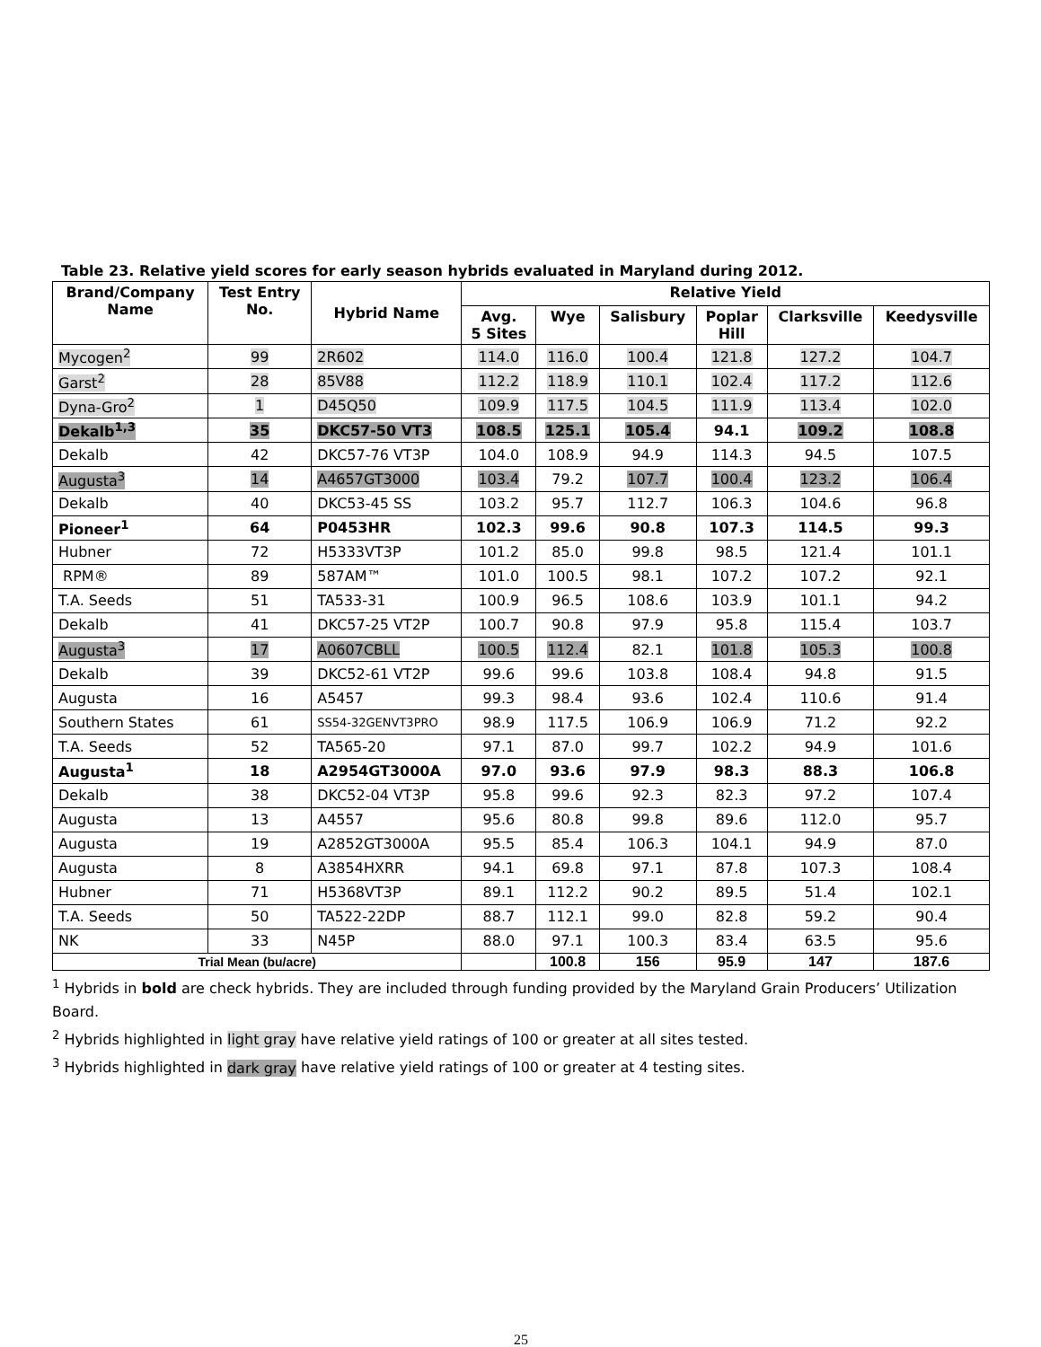Table 23. Relative yield scores for early season hybrids evaluated in Maryland during 2012.
| Brand/Company Name | Test Entry No. | Hybrid Name | Relative Yield | | | | | |
| --- | --- | --- | --- | --- | --- | --- | --- | --- |
| | | | Avg. 5 Sites | Wye | Salisbury | Poplar Hill | Clarksville | Keedysville |
| Mycogen<sup>2</sup> | 99 | 2R602 | 114.0 | 116.0 | 100.4 | 121.8 | 127.2 | 104.7 |
| Garst<sup>2</sup> | 28 | 85V88 | 112.2 | 118.9 | 110.1 | 102.4 | 117.2 | 112.6 |
| Dyna-Gro<sup>2</sup> | 1 | D45Q50 | 109.9 | 117.5 | 104.5 | 111.9 | 113.4 | 102.0 |
| Dekalb<sup>1,3</sup> | 35 | DKC57-50 VT3 | 108.5 | 125.1 | 105.4 | 94.1 | 109.2 | 108.8 |
| Dekalb | 42 | DKC57-76 VT3P | 104.0 | 108.9 | 94.9 | 114.3 | 94.5 | 107.5 |
| Augusta<sup>3</sup> | 14 | A4657GT3000 | 103.4 | 79.2 | 107.7 | 100.4 | 123.2 | 106.4 |
| Dekalb | 40 | DKC53-45 SS | 103.2 | 95.7 | 112.7 | 106.3 | 104.6 | 96.8 |
| Pioneer<sup>1</sup> | 64 | P0453HR | 102.3 | 99.6 | 90.8 | 107.3 | 114.5 | 99.3 |
| Hubner | 72 | H5333VT3P | 101.2 | 85.0 | 99.8 | 98.5 | 121.4 | 101.1 |
| RPM® | 89 | 587AM™ | 101.0 | 100.5 | 98.1 | 107.2 | 107.2 | 92.1 |
| T.A. Seeds | 51 | TA533-31 | 100.9 | 96.5 | 108.6 | 103.9 | 101.1 | 94.2 |
| Dekalb | 41 | DKC57-25 VT2P | 100.7 | 90.8 | 97.9 | 95.8 | 115.4 | 103.7 |
| Augusta<sup>3</sup> | 17 | A0607CBLL | 100.5 | 112.4 | 82.1 | 101.8 | 105.3 | 100.8 |
| Dekalb | 39 | DKC52-61 VT2P | 99.6 | 99.6 | 103.8 | 108.4 | 94.8 | 91.5 |
| Augusta | 16 | A5457 | 99.3 | 98.4 | 93.6 | 102.4 | 110.6 | 91.4 |
| Southern States | 61 | SS54-32GENVT3PRO | 98.9 | 117.5 | 106.9 | 106.9 | 71.2 | 92.2 |
| T.A. Seeds | 52 | TA565-20 | 97.1 | 87.0 | 99.7 | 102.2 | 94.9 | 101.6 |
| Augusta<sup>1</sup> | 18 | A2954GT3000A | 97.0 | 93.6 | 97.9 | 98.3 | 88.3 | 106.8 |
| Dekalb | 38 | DKC52-04 VT3P | 95.8 | 99.6 | 92.3 | 82.3 | 97.2 | 107.4 |
| Augusta | 13 | A4557 | 95.6 | 80.8 | 99.8 | 89.6 | 112.0 | 95.7 |
| Augusta | 19 | A2852GT3000A | 95.5 | 85.4 | 106.3 | 104.1 | 94.9 | 87.0 |
| Augusta | 8 | A3854HXRR | 94.1 | 69.8 | 97.1 | 87.8 | 107.3 | 108.4 |
| Hubner | 71 | H5368VT3P | 89.1 | 112.2 | 90.2 | 89.5 | 51.4 | 102.1 |
| T.A. Seeds | 50 | TA522-22DP | 88.7 | 112.1 | 99.0 | 82.8 | 59.2 | 90.4 |
| NK | 33 | N45P | 88.0 | 97.1 | 100.3 | 83.4 | 63.5 | 95.6 |
| Trial Mean (bu/acre) | | | | 100.8 | 156 | 95.9 | 147 | 187.6 |
<sup>1</sup> Hybrids in bold are check hybrids. They are included through funding provided by the Maryland Grain Producers’ Utilization Board.
<sup>2</sup> Hybrids highlighted in light gray have relative yield ratings of 100 or greater at all sites tested.
<sup>3</sup> Hybrids highlighted in dark gray have relative yield ratings of 100 or greater at 4 testing sites.
25